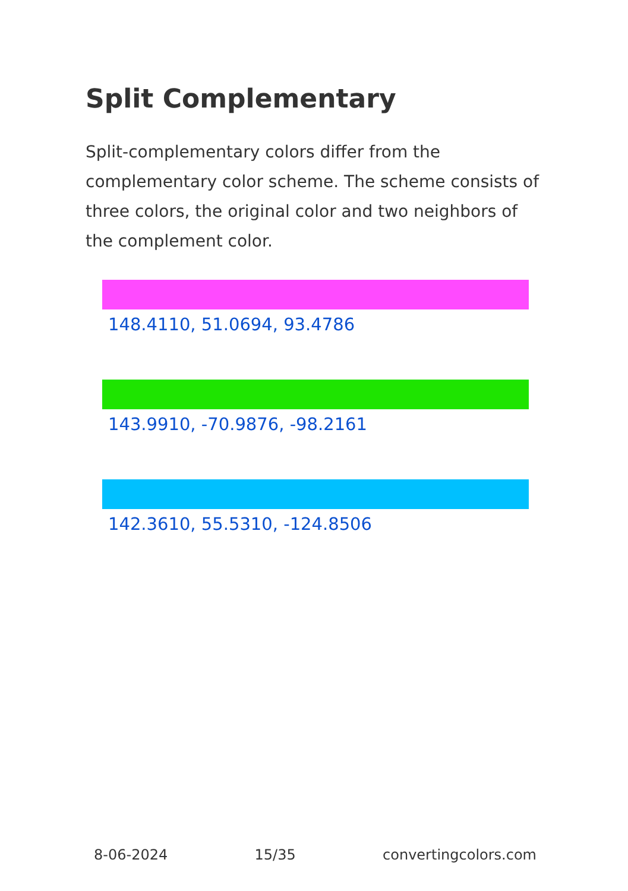Split Complementary
Split-complementary colors differ from the complementary color scheme. The scheme consists of three colors, the original color and two neighbors of the complement color.
148.4110, 51.0694, 93.4786
143.9910, -70.9876, -98.2161
142.3610, 55.5310, -124.8506
8-06-2024 15/35 convertingcolors.com